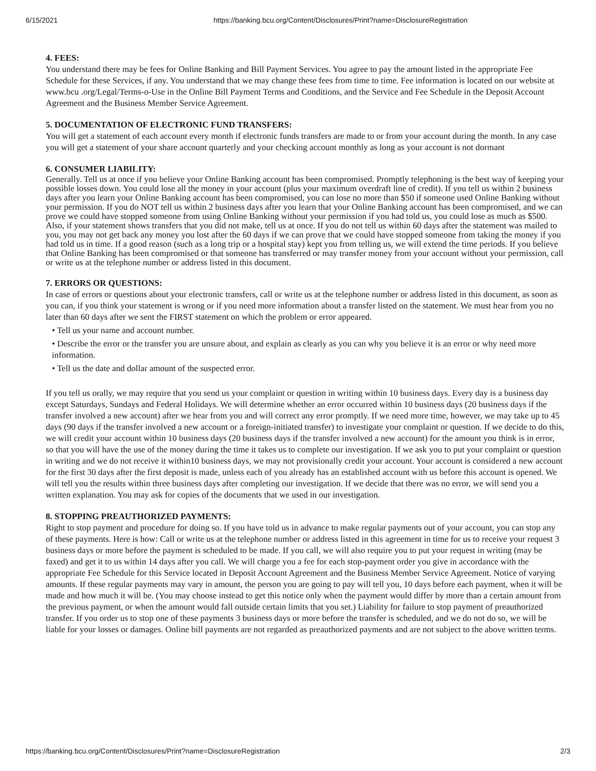6/15/2021 https://banking.bcu.org/Content/Disclosures/Print?name=DisclosureRegistration
4. FEES:
You understand there may be fees for Online Banking and Bill Payment Services. You agree to pay the amount listed in the appropriate Fee Schedule for these Services, if any. You understand that we may change these fees from time to time. Fee information is located on our website at www.bcu .org/Legal/Terms-o-Use in the Online Bill Payment Terms and Conditions, and the Service and Fee Schedule in the Deposit Account Agreement and the Business Member Service Agreement.
5. DOCUMENTATION OF ELECTRONIC FUND TRANSFERS:
You will get a statement of each account every month if electronic funds transfers are made to or from your account during the month. In any case you will get a statement of your share account quarterly and your checking account monthly as long as your account is not dormant
6. CONSUMER LIABILITY:
Generally. Tell us at once if you believe your Online Banking account has been compromised. Promptly telephoning is the best way of keeping your possible losses down. You could lose all the money in your account (plus your maximum overdraft line of credit). If you tell us within 2 business days after you learn your Online Banking account has been compromised, you can lose no more than $50 if someone used Online Banking without your permission. If you do NOT tell us within 2 business days after you learn that your Online Banking account has been compromised, and we can prove we could have stopped someone from using Online Banking without your permission if you had told us, you could lose as much as $500. Also, if your statement shows transfers that you did not make, tell us at once. If you do not tell us within 60 days after the statement was mailed to you, you may not get back any money you lost after the 60 days if we can prove that we could have stopped someone from taking the money if you had told us in time. If a good reason (such as a long trip or a hospital stay) kept you from telling us, we will extend the time periods. If you believe that Online Banking has been compromised or that someone has transferred or may transfer money from your account without your permission, call or write us at the telephone number or address listed in this document.
7. ERRORS OR QUESTIONS:
In case of errors or questions about your electronic transfers, call or write us at the telephone number or address listed in this document, as soon as you can, if you think your statement is wrong or if you need more information about a transfer listed on the statement. We must hear from you no later than 60 days after we sent the FIRST statement on which the problem or error appeared.
• Tell us your name and account number.
• Describe the error or the transfer you are unsure about, and explain as clearly as you can why you believe it is an error or why need more information.
• Tell us the date and dollar amount of the suspected error.
If you tell us orally, we may require that you send us your complaint or question in writing within 10 business days. Every day is a business day except Saturdays, Sundays and Federal Holidays. We will determine whether an error occurred within 10 business days (20 business days if the transfer involved a new account) after we hear from you and will correct any error promptly. If we need more time, however, we may take up to 45 days (90 days if the transfer involved a new account or a foreign-initiated transfer) to investigate your complaint or question. If we decide to do this, we will credit your account within 10 business days (20 business days if the transfer involved a new account) for the amount you think is in error, so that you will have the use of the money during the time it takes us to complete our investigation. If we ask you to put your complaint or question in writing and we do not receive it within10 business days, we may not provisionally credit your account. Your account is considered a new account for the first 30 days after the first deposit is made, unless each of you already has an established account with us before this account is opened. We will tell you the results within three business days after completing our investigation. If we decide that there was no error, we will send you a written explanation. You may ask for copies of the documents that we used in our investigation.
8. STOPPING PREAUTHORIZED PAYMENTS:
Right to stop payment and procedure for doing so. If you have told us in advance to make regular payments out of your account, you can stop any of these payments. Here is how: Call or write us at the telephone number or address listed in this agreement in time for us to receive your request 3 business days or more before the payment is scheduled to be made. If you call, we will also require you to put your request in writing (may be faxed) and get it to us within 14 days after you call. We will charge you a fee for each stop-payment order you give in accordance with the appropriate Fee Schedule for this Service located in Deposit Account Agreement and the Business Member Service Agreement. Notice of varying amounts. If these regular payments may vary in amount, the person you are going to pay will tell you, 10 days before each payment, when it will be made and how much it will be. (You may choose instead to get this notice only when the payment would differ by more than a certain amount from the previous payment, or when the amount would fall outside certain limits that you set.) Liability for failure to stop payment of preauthorized transfer. If you order us to stop one of these payments 3 business days or more before the transfer is scheduled, and we do not do so, we will be liable for your losses or damages. Online bill payments are not regarded as preauthorized payments and are not subject to the above written terms.
https://banking.bcu.org/Content/Disclosures/Print?name=DisclosureRegistration 2/3